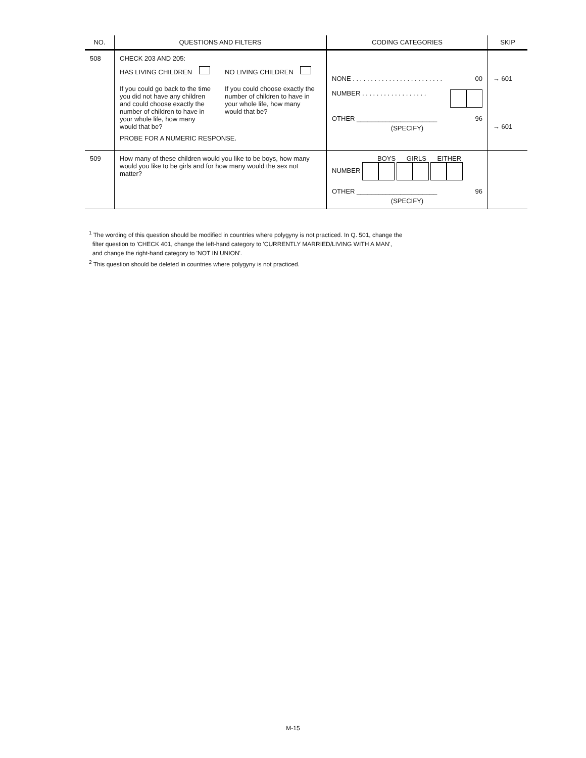| NO. | QUESTIONS AND FILTERS | CODING CATEGORIES | SKIP |
| --- | --- | --- | --- |
| 508 | CHECK 203 AND 205: HAS LIVING CHILDREN If you could go back to the time you did not have any children and could choose exactly the number of children to have in your whole life, how many would that be? NO LIVING CHILDREN If you could choose exactly the number of children to have in your whole life, how many would that be? PROBE FOR A NUMERIC RESPONSE. | NONE . . . . . . . . . . . . . . . . . . . . . . . . . 00 NUMBER . . . . . . . . . . . . . . . . . . OTHER ______________________ 96 (SPECIFY) | → 601 → 601 |
| 509 | How many of these children would you like to be boys, how many would you like to be girls and for how many would the sex not matter? | BOYS GIRLS EITHER NUMBER OTHER ______________________ 96 (SPECIFY) | |
<sup>1</sup> The wording of this question should be modified in countries where polygyny is not practiced. In Q. 501, change the
filter question to 'CHECK 401, change the left-hand category to 'CURRENTLY MARRIED/LIVING WITH A MAN',
and change the right-hand category to 'NOT IN UNION'.
<sup>2</sup> This question should be deleted in countries where polygyny is not practiced.
M-15